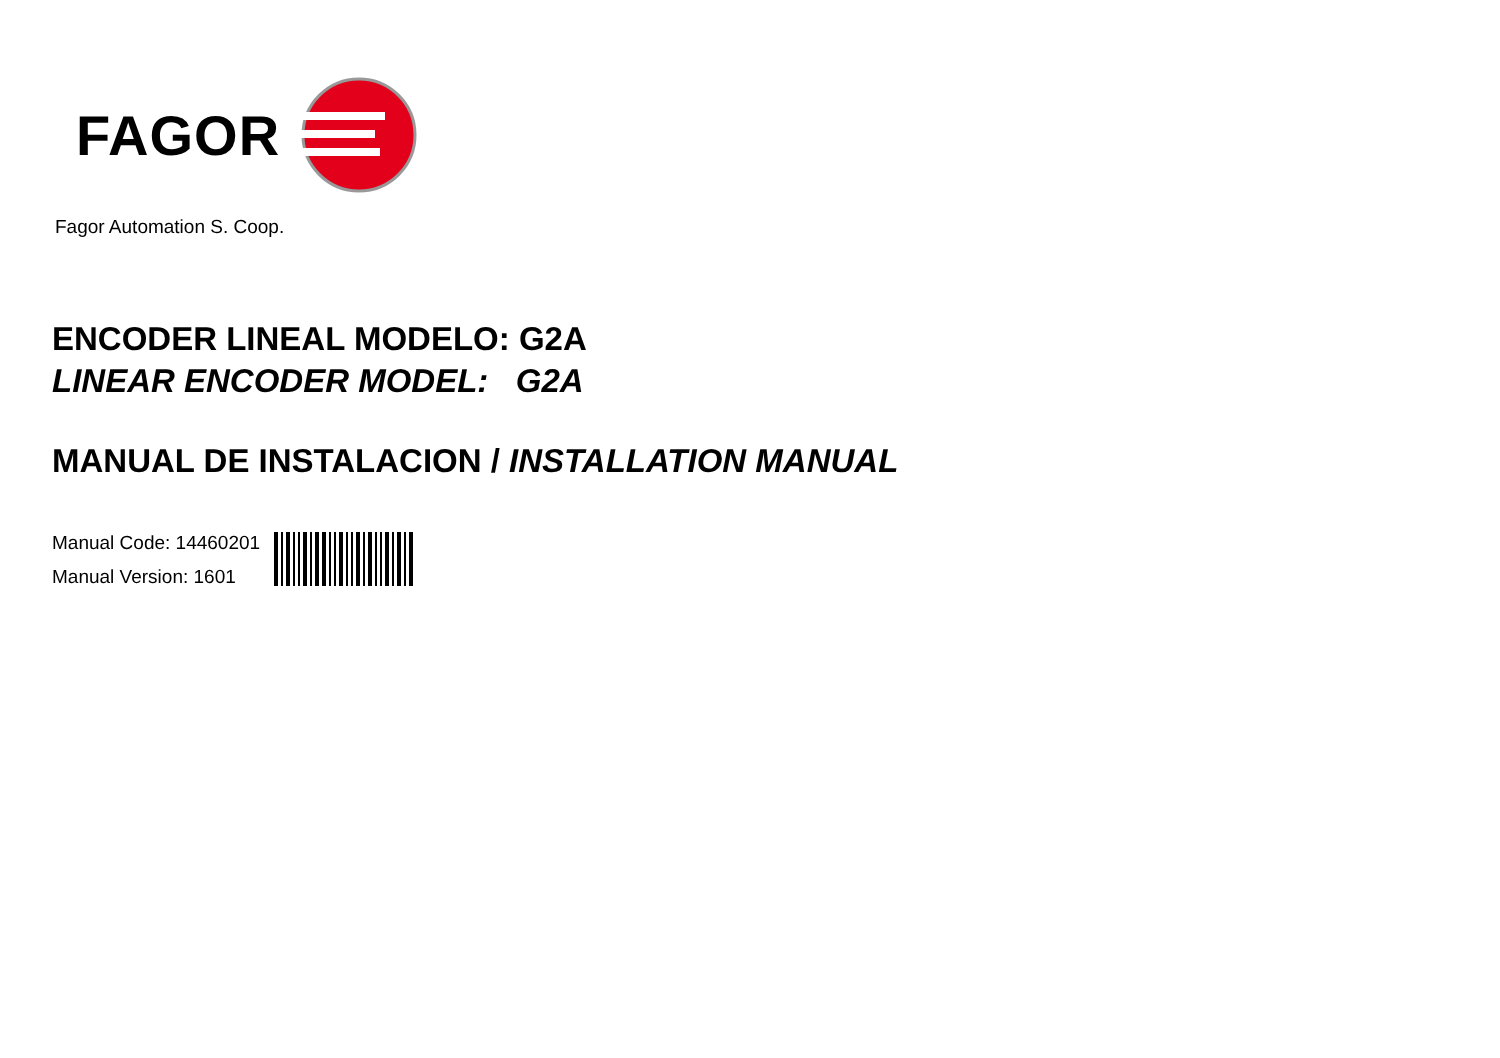FAGOR
Fagor Automation S. Coop.
ENCODER LINEAL MODELO: G2A
LINEAR ENCODER MODEL: G2A
MANUAL DE INSTALACION / INSTALLATION MANUAL
Manual Code: 14460201
Manual Version: 1601